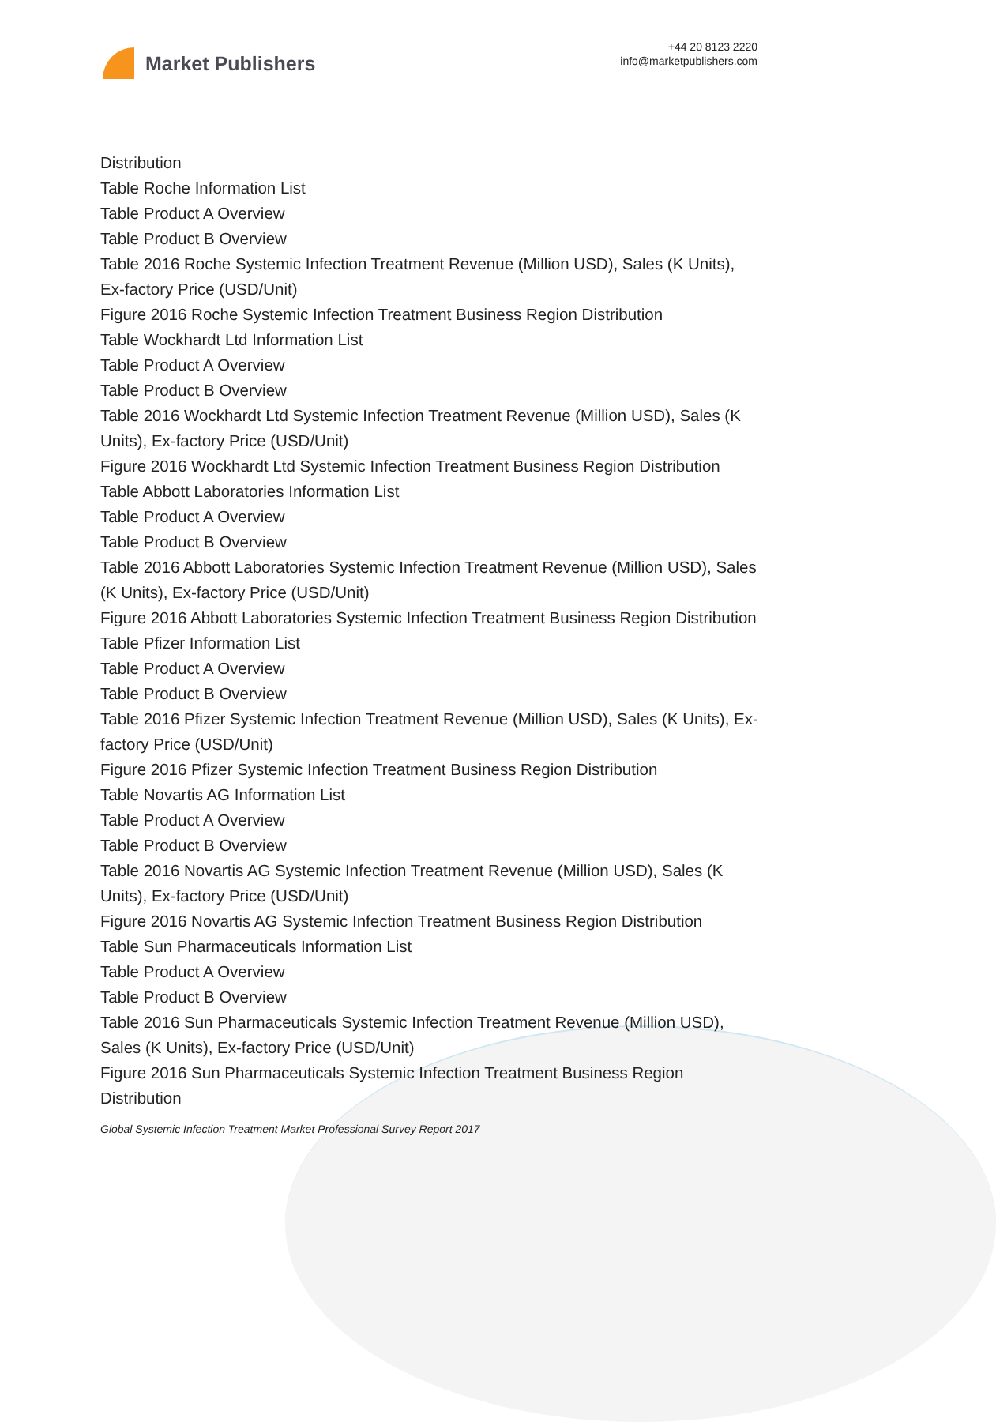Market Publishers
+44 20 8123 2220
info@marketpublishers.com
Distribution
Table Roche Information List
Table Product A Overview
Table Product B Overview
Table 2016 Roche Systemic Infection Treatment Revenue (Million USD), Sales (K Units), Ex-factory Price (USD/Unit)
Figure 2016 Roche Systemic Infection Treatment Business Region Distribution
Table Wockhardt Ltd Information List
Table Product A Overview
Table Product B Overview
Table 2016 Wockhardt Ltd Systemic Infection Treatment Revenue (Million USD), Sales (K Units), Ex-factory Price (USD/Unit)
Figure 2016 Wockhardt Ltd Systemic Infection Treatment Business Region Distribution
Table Abbott Laboratories Information List
Table Product A Overview
Table Product B Overview
Table 2016 Abbott Laboratories Systemic Infection Treatment Revenue (Million USD), Sales (K Units), Ex-factory Price (USD/Unit)
Figure 2016 Abbott Laboratories Systemic Infection Treatment Business Region Distribution
Table Pfizer Information List
Table Product A Overview
Table Product B Overview
Table 2016 Pfizer Systemic Infection Treatment Revenue (Million USD), Sales (K Units), Ex-factory Price (USD/Unit)
Figure 2016 Pfizer Systemic Infection Treatment Business Region Distribution
Table Novartis AG Information List
Table Product A Overview
Table Product B Overview
Table 2016 Novartis AG Systemic Infection Treatment Revenue (Million USD), Sales (K Units), Ex-factory Price (USD/Unit)
Figure 2016 Novartis AG Systemic Infection Treatment Business Region Distribution
Table Sun Pharmaceuticals Information List
Table Product A Overview
Table Product B Overview
Table 2016 Sun Pharmaceuticals Systemic Infection Treatment Revenue (Million USD), Sales (K Units), Ex-factory Price (USD/Unit)
Figure 2016 Sun Pharmaceuticals Systemic Infection Treatment Business Region Distribution
Global Systemic Infection Treatment Market Professional Survey Report 2017